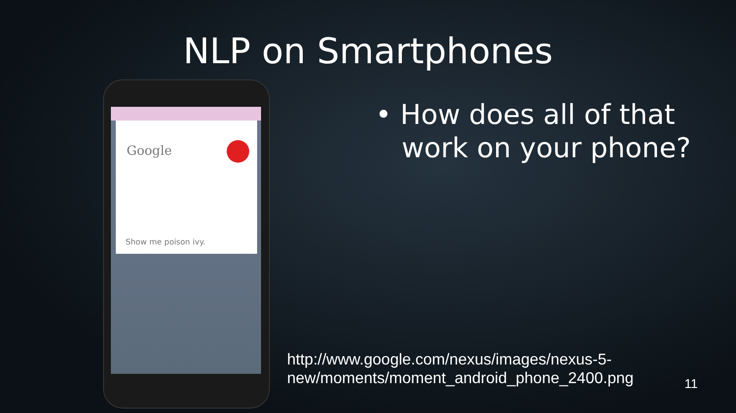NLP on Smartphones
Google
Show me poison ivy.
• How does all of that
work on your phone?
http://www.google.com/nexus/images/nexus-5-
new/moments/moment_android_phone_2400.png
11